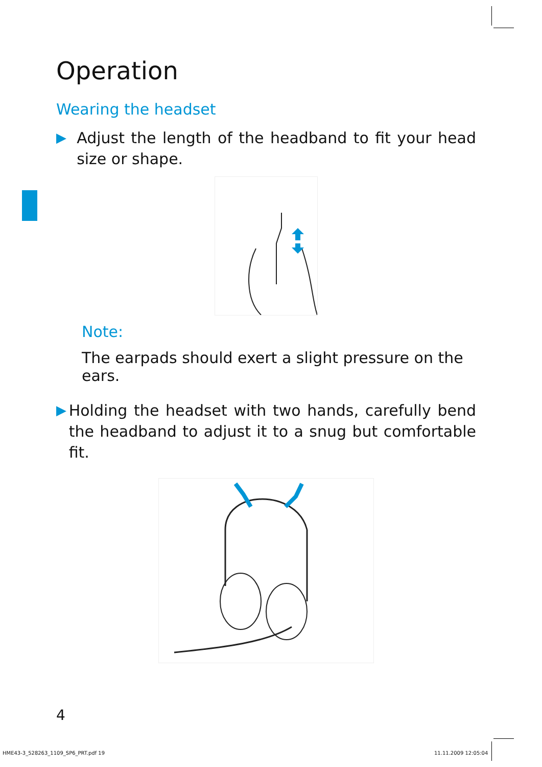Operation
Wearing the headset
▶ Adjust the length of the headband to fit your head size or shape.
Note:
The earpads should exert a slight pressure on the ears.
▶ Holding the headset with two hands, carefully bend the headband to adjust it to a snug but comfortable fit.
4
HME43-3_528263_1109_SP6_PRT.pdf 19
11.11.2009 12:05:04